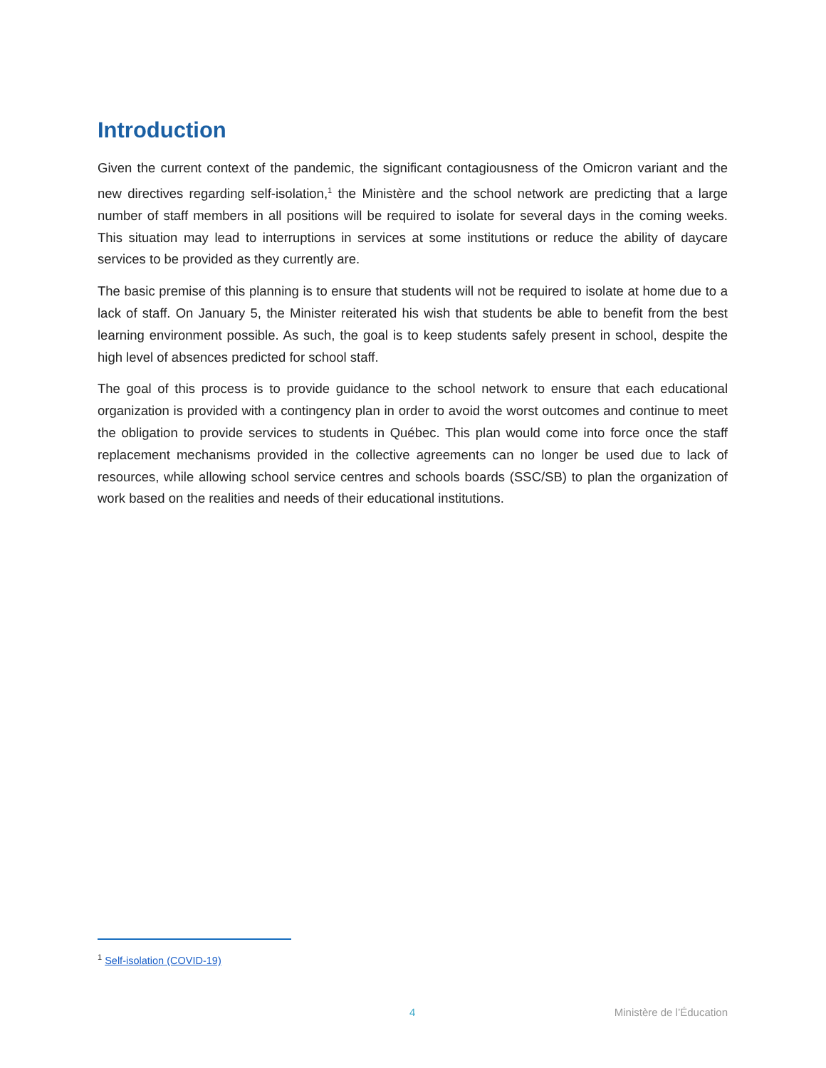Introduction
Given the current context of the pandemic, the significant contagiousness of the Omicron variant and the new directives regarding self-isolation,<sup>1</sup> the Ministère and the school network are predicting that a large number of staff members in all positions will be required to isolate for several days in the coming weeks. This situation may lead to interruptions in services at some institutions or reduce the ability of daycare services to be provided as they currently are.
The basic premise of this planning is to ensure that students will not be required to isolate at home due to a lack of staff. On January 5, the Minister reiterated his wish that students be able to benefit from the best learning environment possible. As such, the goal is to keep students safely present in school, despite the high level of absences predicted for school staff.
The goal of this process is to provide guidance to the school network to ensure that each educational organization is provided with a contingency plan in order to avoid the worst outcomes and continue to meet the obligation to provide services to students in Québec. This plan would come into force once the staff replacement mechanisms provided in the collective agreements can no longer be used due to lack of resources, while allowing school service centres and schools boards (SSC/SB) to plan the organization of work based on the realities and needs of their educational institutions.
<sup>1</sup> Self-isolation (COVID-19)
4 Ministère de l’Éducation